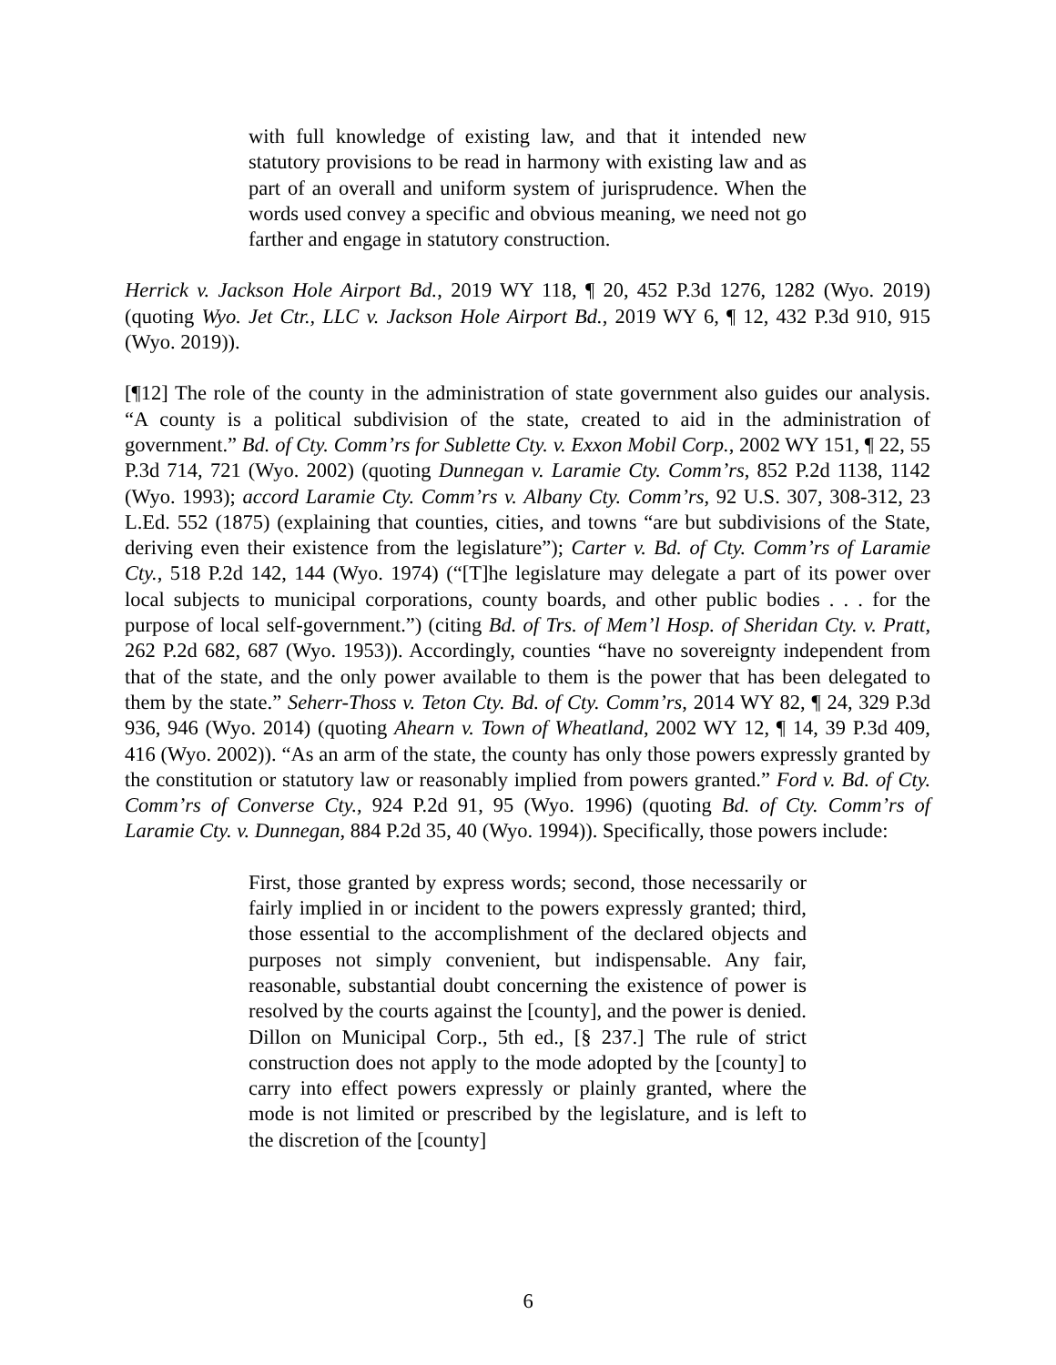with full knowledge of existing law, and that it intended new statutory provisions to be read in harmony with existing law and as part of an overall and uniform system of jurisprudence. When the words used convey a specific and obvious meaning, we need not go farther and engage in statutory construction.
Herrick v. Jackson Hole Airport Bd., 2019 WY 118, ¶ 20, 452 P.3d 1276, 1282 (Wyo. 2019) (quoting Wyo. Jet Ctr., LLC v. Jackson Hole Airport Bd., 2019 WY 6, ¶ 12, 432 P.3d 910, 915 (Wyo. 2019)).
[¶12] The role of the county in the administration of state government also guides our analysis. “A county is a political subdivision of the state, created to aid in the administration of government.” Bd. of Cty. Comm’rs for Sublette Cty. v. Exxon Mobil Corp., 2002 WY 151, ¶ 22, 55 P.3d 714, 721 (Wyo. 2002) (quoting Dunnegan v. Laramie Cty. Comm’rs, 852 P.2d 1138, 1142 (Wyo. 1993); accord Laramie Cty. Comm’rs v. Albany Cty. Comm’rs, 92 U.S. 307, 308-312, 23 L.Ed. 552 (1875) (explaining that counties, cities, and towns “are but subdivisions of the State, deriving even their existence from the legislature”); Carter v. Bd. of Cty. Comm’rs of Laramie Cty., 518 P.2d 142, 144 (Wyo. 1974) (“[T]he legislature may delegate a part of its power over local subjects to municipal corporations, county boards, and other public bodies . . . for the purpose of local self-government.”) (citing Bd. of Trs. of Mem’l Hosp. of Sheridan Cty. v. Pratt, 262 P.2d 682, 687 (Wyo. 1953)). Accordingly, counties “have no sovereignty independent from that of the state, and the only power available to them is the power that has been delegated to them by the state.” Seherr-Thoss v. Teton Cty. Bd. of Cty. Comm’rs, 2014 WY 82, ¶ 24, 329 P.3d 936, 946 (Wyo. 2014) (quoting Ahearn v. Town of Wheatland, 2002 WY 12, ¶ 14, 39 P.3d 409, 416 (Wyo. 2002)). “As an arm of the state, the county has only those powers expressly granted by the constitution or statutory law or reasonably implied from powers granted.” Ford v. Bd. of Cty. Comm’rs of Converse Cty., 924 P.2d 91, 95 (Wyo. 1996) (quoting Bd. of Cty. Comm’rs of Laramie Cty. v. Dunnegan, 884 P.2d 35, 40 (Wyo. 1994)). Specifically, those powers include:
First, those granted by express words; second, those necessarily or fairly implied in or incident to the powers expressly granted; third, those essential to the accomplishment of the declared objects and purposes not simply convenient, but indispensable. Any fair, reasonable, substantial doubt concerning the existence of power is resolved by the courts against the [county], and the power is denied. Dillon on Municipal Corp., 5th ed., [§ 237.] The rule of strict construction does not apply to the mode adopted by the [county] to carry into effect powers expressly or plainly granted, where the mode is not limited or prescribed by the legislature, and is left to the discretion of the [county]
6